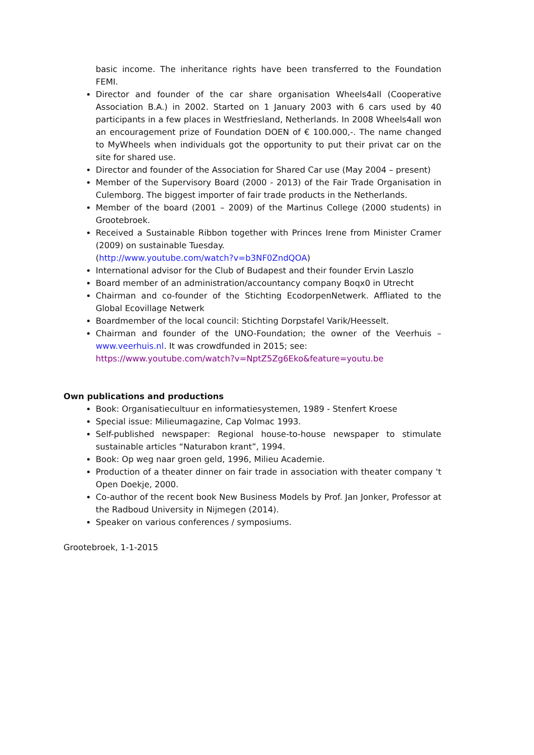basic income. The inheritance rights have been transferred to the Foundation FEMI.
Director and founder of the car share organisation Wheels4all (Cooperative Association B.A.) in 2002. Started on 1 January 2003 with 6 cars used by 40 participants in a few places in Westfriesland, Netherlands. In 2008 Wheels4all won an encouragement prize of Foundation DOEN of € 100.000,-. The name changed to MyWheels when individuals got the opportunity to put their privat car on the site for shared use.
Director and founder of the Association for Shared Car use (May 2004 – present)
Member of the Supervisory Board (2000 - 2013) of the Fair Trade Organisation in Culemborg. The biggest importer of fair trade products in the Netherlands.
Member of the board (2001 – 2009) of the Martinus College (2000 students) in Grootebroek.
Received a Sustainable Ribbon together with Princes Irene from Minister Cramer (2009) on sustainable Tuesday.
(http://www.youtube.com/watch?v=b3NF0ZndQOA)
International advisor for the Club of Budapest and their founder Ervin Laszlo
Board member of an administration/accountancy company Boqx0 in Utrecht
Chairman and co-founder of the Stichting EcodorpenNetwerk. Affliated to the Global Ecovillage Netwerk
Boardmember of the local council: Stichting Dorpstafel Varik/Heesselt.
Chairman and founder of the UNO-Foundation; the owner of the Veerhuis – www.veerhuis.nl. It was crowdfunded in 2015; see:
https://www.youtube.com/watch?v=NptZ5Zg6Eko&feature=youtu.be
Own publications and productions
Book: Organisatiecultuur en informatiesystemen, 1989 - Stenfert Kroese
Special issue: Milieumagazine, Cap Volmac 1993.
Self-published newspaper: Regional house-to-house newspaper to stimulate sustainable articles “Naturabon krant”, 1994.
Book: Op weg naar groen geld, 1996, Milieu Academie.
Production of a theater dinner on fair trade in association with theater company 't Open Doekje, 2000.
Co-author of the recent book New Business Models by Prof. Jan Jonker, Professor at the Radboud University in Nijmegen (2014).
Speaker on various conferences / symposiums.
Grootebroek, 1-1-2015